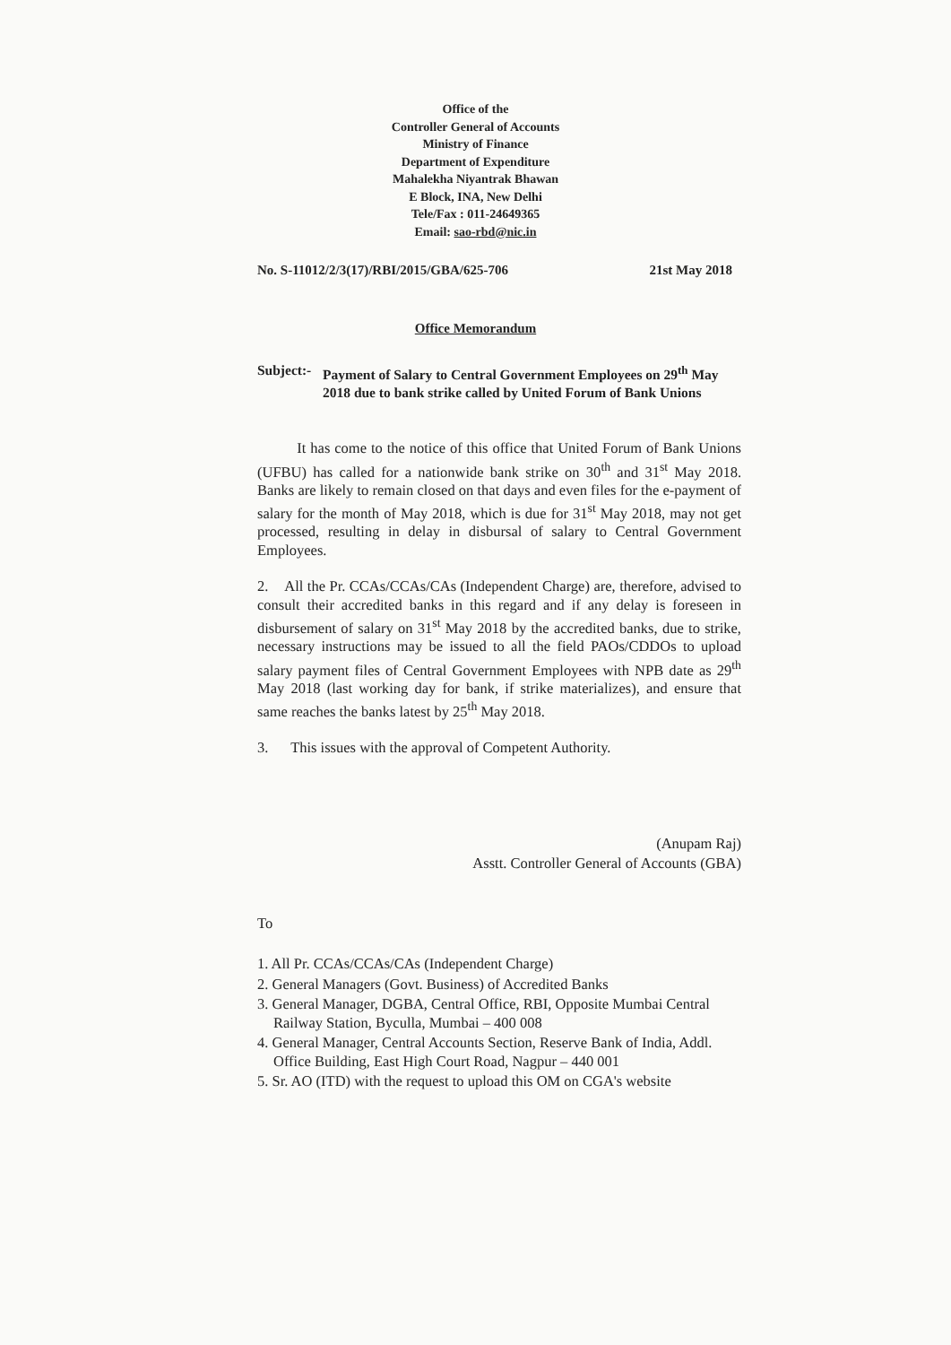Office of the
Controller General of Accounts
Ministry of Finance
Department of Expenditure
Mahalekha Niyantrak Bhawan
E Block, INA, New Delhi
Tele/Fax : 011-24649365
Email: sao-rbd@nic.in
No. S-11012/2/3(17)/RBI/2015/GBA/625-706 21st May 2018
Office Memorandum
Subject:- Payment of Salary to Central Government Employees on 29<sup>th</sup> May 2018 due to bank strike called by United Forum of Bank Unions
It has come to the notice of this office that United Forum of Bank Unions (UFBU) has called for a nationwide bank strike on 30<sup>th</sup> and 31<sup>st</sup> May 2018. Banks are likely to remain closed on that days and even files for the e-payment of salary for the month of May 2018, which is due for 31<sup>st</sup> May 2018, may not get processed, resulting in delay in disbursal of salary to Central Government Employees.
2. All the Pr. CCAs/CCAs/CAs (Independent Charge) are, therefore, advised to consult their accredited banks in this regard and if any delay is foreseen in disbursement of salary on 31<sup>st</sup> May 2018 by the accredited banks, due to strike, necessary instructions may be issued to all the field PAOs/CDDOs to upload salary payment files of Central Government Employees with NPB date as 29<sup>th</sup> May 2018 (last working day for bank, if strike materializes), and ensure that same reaches the banks latest by 25<sup>th</sup> May 2018.
3. This issues with the approval of Competent Authority.
(Anupam Raj)
Asstt. Controller General of Accounts (GBA)
To
1. All Pr. CCAs/CCAs/CAs (Independent Charge)
2. General Managers (Govt. Business) of Accredited Banks
3. General Manager, DGBA, Central Office, RBI, Opposite Mumbai Central Railway Station, Byculla, Mumbai – 400 008
4. General Manager, Central Accounts Section, Reserve Bank of India, Addl. Office Building, East High Court Road, Nagpur – 440 001
5. Sr. AO (ITD) with the request to upload this OM on CGA's website